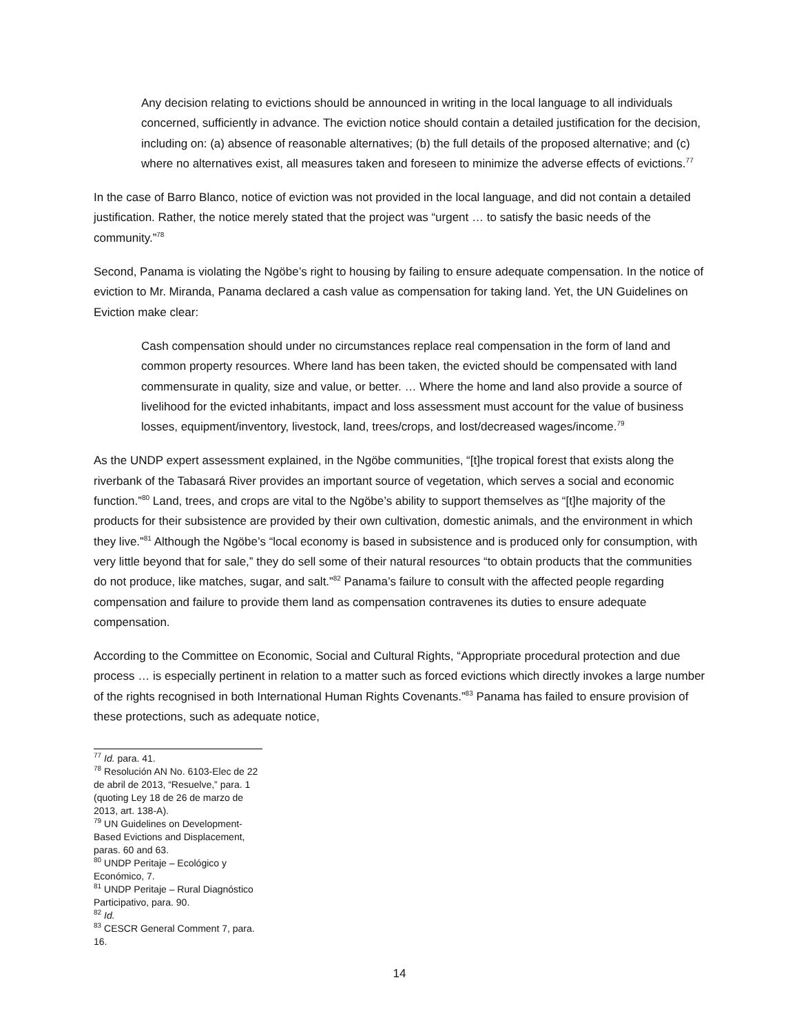Any decision relating to evictions should be announced in writing in the local language to all individuals concerned, sufficiently in advance. The eviction notice should contain a detailed justification for the decision, including on: (a) absence of reasonable alternatives; (b) the full details of the proposed alternative; and (c) where no alternatives exist, all measures taken and foreseen to minimize the adverse effects of evictions.<sup>77</sup>
In the case of Barro Blanco, notice of eviction was not provided in the local language, and did not contain a detailed justification. Rather, the notice merely stated that the project was “urgent … to satisfy the basic needs of the community.”<sup>78</sup>
Second, Panama is violating the Ngöbe’s right to housing by failing to ensure adequate compensation. In the notice of eviction to Mr. Miranda, Panama declared a cash value as compensation for taking land. Yet, the UN Guidelines on Eviction make clear:
Cash compensation should under no circumstances replace real compensation in the form of land and common property resources. Where land has been taken, the evicted should be compensated with land commensurate in quality, size and value, or better. … Where the home and land also provide a source of livelihood for the evicted inhabitants, impact and loss assessment must account for the value of business losses, equipment/inventory, livestock, land, trees/crops, and lost/decreased wages/income.<sup>79</sup>
As the UNDP expert assessment explained, in the Ngöbe communities, “[t]he tropical forest that exists along the riverbank of the Tabasará River provides an important source of vegetation, which serves a social and economic function.”<sup>80</sup> Land, trees, and crops are vital to the Ngöbe’s ability to support themselves as “[t]he majority of the products for their subsistence are provided by their own cultivation, domestic animals, and the environment in which they live.”<sup>81</sup> Although the Ngöbe’s “local economy is based in subsistence and is produced only for consumption, with very little beyond that for sale,” they do sell some of their natural resources “to obtain products that the communities do not produce, like matches, sugar, and salt.”<sup>82</sup> Panama’s failure to consult with the affected people regarding compensation and failure to provide them land as compensation contravenes its duties to ensure adequate compensation.
According to the Committee on Economic, Social and Cultural Rights, “Appropriate procedural protection and due process … is especially pertinent in relation to a matter such as forced evictions which directly invokes a large number of the rights recognised in both International Human Rights Covenants.”<sup>83</sup> Panama has failed to ensure provision of these protections, such as adequate notice,
<sup>77</sup> Id. para. 41.
<sup>78</sup> Resolución AN No. 6103-Elec de 22 de abril de 2013, “Resuelve,” para. 1 (quoting Ley 18 de 26 de marzo de 2013, art. 138-A).
<sup>79</sup> UN Guidelines on Development-Based Evictions and Displacement, paras. 60 and 63.
<sup>80</sup> UNDP Peritaje – Ecológico y Económico, 7.
<sup>81</sup> UNDP Peritaje – Rural Diagnóstico Participativo, para. 90.
<sup>82</sup> Id.
<sup>83</sup> CESCR General Comment 7, para. 16.
14